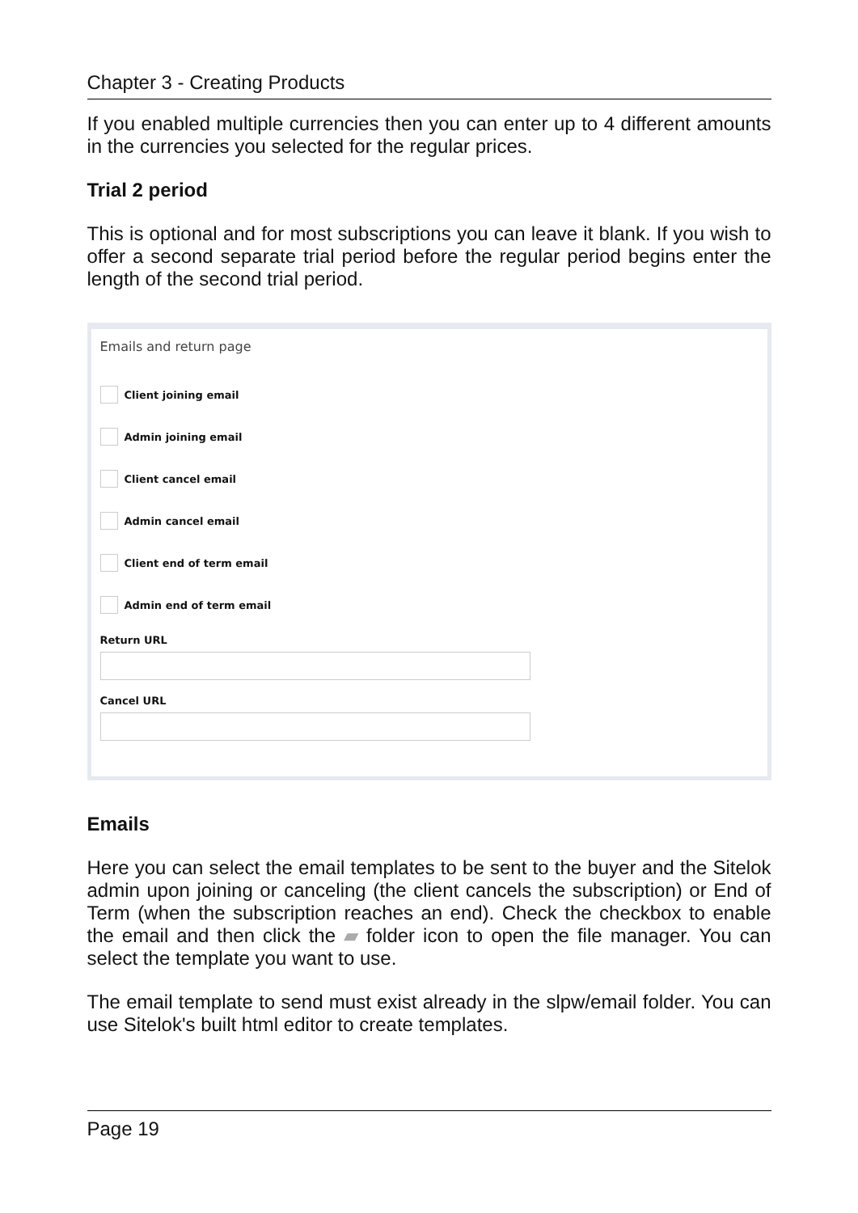Chapter 3 - Creating Products
If you enabled multiple currencies then you can enter up to 4 different amounts in the currencies you selected for the regular prices.
Trial 2 period
This is optional and for most subscriptions you can leave it blank. If you wish to offer a second separate trial period before the regular period begins enter the length of the second trial period.
Emails and return page
Client joining email
Admin joining email
Client cancel email
Admin cancel email
Client end of term email
Admin end of term email
Return URL
Cancel URL
Emails
Here you can select the email templates to be sent to the buyer and the Sitelok admin upon joining or canceling (the client cancels the subscription) or End of Term (when the subscription reaches an end). Check the checkbox to enable the email and then click the ▰ folder icon to open the file manager. You can select the template you want to use.
The email template to send must exist already in the slpw/email folder. You can use Sitelok's built html editor to create templates.
Page 19